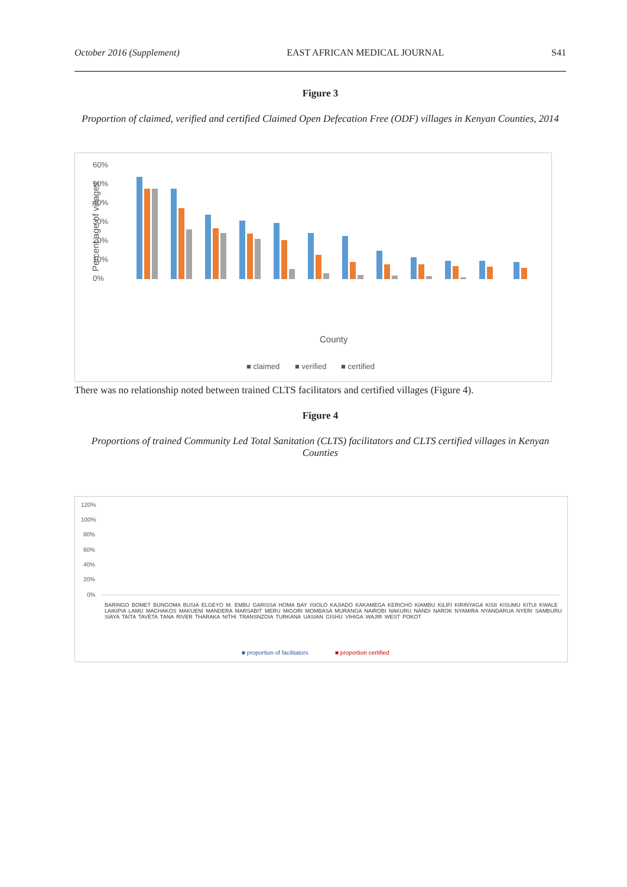October 2016 (Supplement) EAST AFRICAN MEDICAL JOURNAL S41
Figure 3
Proportion of claimed, verified and certified Claimed Open Defecation Free (ODF) villages in Kenyan Counties, 2014
60%
50%
40%
30%
20%
10%
0%
Percent age of villages
County
■ claimed
■ verified
■ certified
There was no relationship noted between trained CLTS facilitators and certified villages (Figure 4).
Figure 4
Proportions of trained Community Led Total Sanitation (CLTS) facilitators and CLTS certified villages in Kenyan Counties
120%
100%
80%
60%
40%
20%
0%
■ proportion of facilitators
■ proportion certified
BARINGO BOMET BUNGOMA BUSIA ELGEYO M. EMBU GARISSA HOMA BAY ISIOLO KAJIADO KAKAMEGA KERICHO KIAMBU KILIFI KIRINYAGA KISII KISUMU KITUI KWALE LAIKIPIA LAMU MACHAKOS MAKUENI MANDERA MARSABIT MERU MIGORI MOMBASA MURANGA NAIROBI NAKURU NANDI NAROK NYAMIRA NYANDARUA NYERI SAMBURU SIAYA TAITA TAVETA TANA RIVER THARAKA NITHI TRANSNZOIA TURKANA UASIAN GISHU VIHIGA WAJIR WEST POKOT